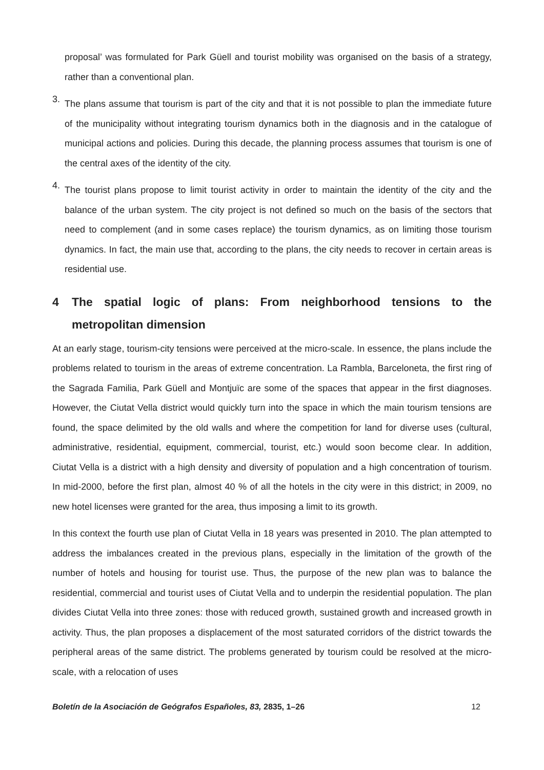proposal’ was formulated for Park Güell and tourist mobility was organised on the basis of a strategy, rather than a conventional plan.
3.
The plans assume that tourism is part of the city and that it is not possible to plan the immediate future of the municipality without integrating tourism dynamics both in the diagnosis and in the catalogue of municipal actions and policies. During this decade, the planning process assumes that tourism is one of the central axes of the identity of the city.
4.
The tourist plans propose to limit tourist activity in order to maintain the identity of the city and the balance of the urban system. The city project is not defined so much on the basis of the sectors that need to complement (and in some cases replace) the tourism dynamics, as on limiting those tourism dynamics. In fact, the main use that, according to the plans, the city needs to recover in certain areas is residential use.
4 The spatial logic of plans: From neighborhood tensions to the metropolitan dimension
At an early stage, tourism-city tensions were perceived at the micro-scale. In essence, the plans include the problems related to tourism in the areas of extreme concentration. La Rambla, Barceloneta, the first ring of the Sagrada Familia, Park Güell and Montjuïc are some of the spaces that appear in the first diagnoses. However, the Ciutat Vella district would quickly turn into the space in which the main tourism tensions are found, the space delimited by the old walls and where the competition for land for diverse uses (cultural, administrative, residential, equipment, commercial, tourist, etc.) would soon become clear. In addition, Ciutat Vella is a district with a high density and diversity of population and a high concentration of tourism. In mid-2000, before the first plan, almost 40 % of all the hotels in the city were in this district; in 2009, no new hotel licenses were granted for the area, thus imposing a limit to its growth.
In this context the fourth use plan of Ciutat Vella in 18 years was presented in 2010. The plan attempted to address the imbalances created in the previous plans, especially in the limitation of the growth of the number of hotels and housing for tourist use. Thus, the purpose of the new plan was to balance the residential, commercial and tourist uses of Ciutat Vella and to underpin the residential population. The plan divides Ciutat Vella into three zones: those with reduced growth, sustained growth and increased growth in activity. Thus, the plan proposes a displacement of the most saturated corridors of the district towards the peripheral areas of the same district. The problems generated by tourism could be resolved at the micro-scale, with a relocation of uses
Boletín de la Asociación de Geógrafos Españoles, 83, 2835, 1–26 12